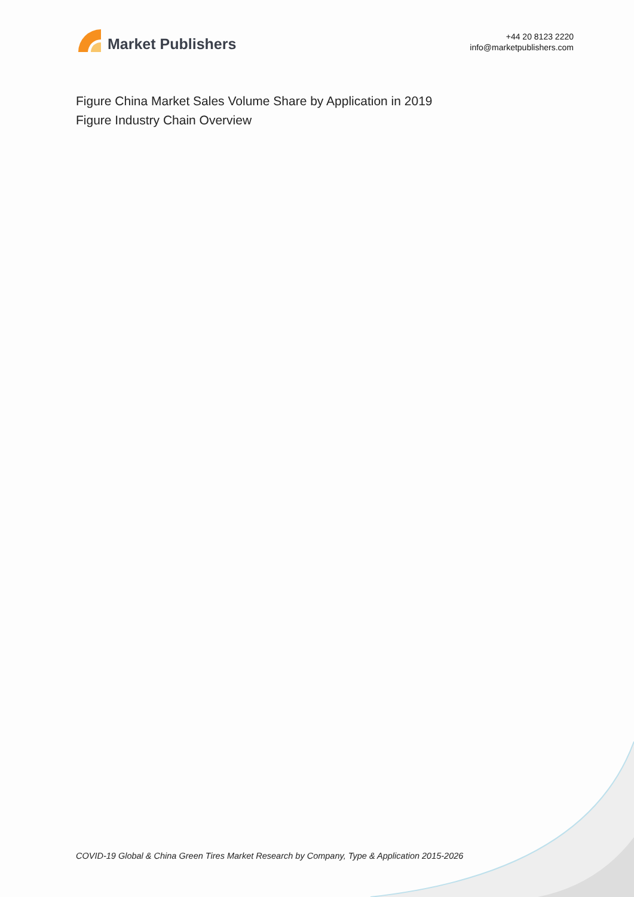Market Publishers
+44 20 8123 2220
info@marketpublishers.com
Figure China Market Sales Volume Share by Application in 2019
Figure Industry Chain Overview
COVID-19 Global & China Green Tires Market Research by Company, Type & Application 2015-2026